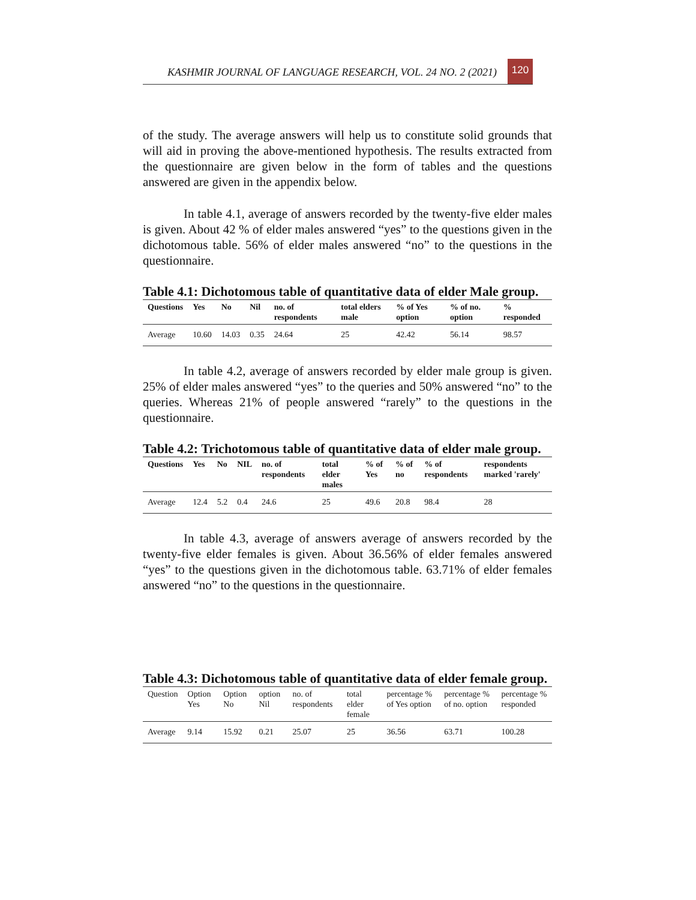KASHMIR JOURNAL OF LANGUAGE RESEARCH, VOL. 24 NO. 2 (2021) 120
of the study. The average answers will help us to constitute solid grounds that will aid in proving the above-mentioned hypothesis. The results extracted from the questionnaire are given below in the form of tables and the questions answered are given in the appendix below.
In table 4.1, average of answers recorded by the twenty-five elder males is given. About 42 % of elder males answered “yes” to the questions given in the dichotomous table. 56% of elder males answered “no” to the questions in the questionnaire.
Table 4.1: Dichotomous table of quantitative data of elder Male group.
| Questions | Yes | No | Nil | no. of respondents | total elders male | % of Yes option | % of no. option | % responded |
| --- | --- | --- | --- | --- | --- | --- | --- | --- |
| Average | 10.60 | 14.03 | 0.35 | 24.64 | 25 | 42.42 | 56.14 | 98.57 |
In table 4.2, average of answers recorded by elder male group is given. 25% of elder males answered “yes” to the queries and 50% answered “no” to the queries. Whereas 21% of people answered “rarely” to the questions in the questionnaire.
Table 4.2: Trichotomous table of quantitative data of elder male group.
| Questions | Yes | No | NIL | no. of respondents | total elder males | % of Yes | % of no | % of respondents | respondents marked 'rarely' |
| --- | --- | --- | --- | --- | --- | --- | --- | --- | --- |
| Average | 12.4 | 5.2 | 0.4 | 24.6 | 25 | 49.6 | 20.8 | 98.4 | 28 |
In table 4.3, average of answers average of answers recorded by the twenty-five elder females is given. About 36.56% of elder females answered “yes” to the questions given in the dichotomous table. 63.71% of elder females answered “no” to the questions in the questionnaire.
Table 4.3: Dichotomous table of quantitative data of elder female group.
| Question | Option Yes | Option No | option Nil | no. of respondents | total elder female | percentage % of Yes option | percentage % of no. option | percentage % responded |
| Average | 9.14 | 15.92 | 0.21 | 25.07 | 25 | 36.56 | 63.71 | 100.28 |